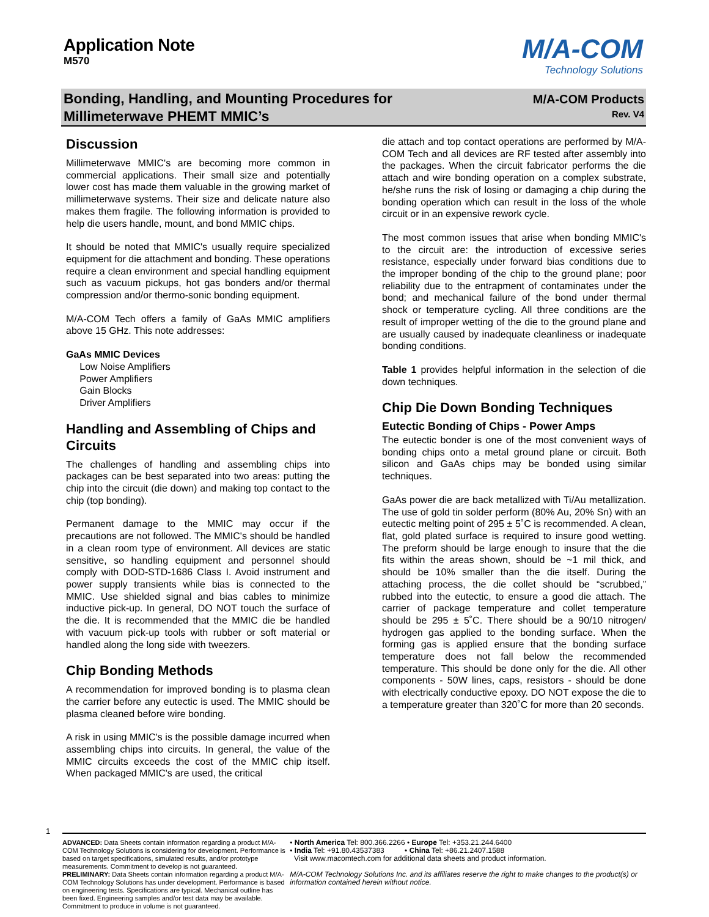Application Note
M570
M/A-COM
Technology Solutions
Bonding, Handling, and Mounting Procedures for
Millimeterwave PHEMT MMIC’s
M/A-COM Products
Rev. V4
Discussion
Millimeterwave MMIC's are becoming more common in commercial applications. Their small size and potentially lower cost has made them valuable in the growing market of millimeterwave systems. Their size and delicate nature also makes them fragile. The following information is provided to help die users handle, mount, and bond MMIC chips.
It should be noted that MMIC's usually require specialized equipment for die attachment and bonding. These operations require a clean environment and special handling equipment such as vacuum pickups, hot gas bonders and/or thermal compression and/or thermo-sonic bonding equipment.
M/A-COM Tech offers a family of GaAs MMIC amplifiers above 15 GHz. This note addresses:
GaAs MMIC Devices
Low Noise Amplifiers
Power Amplifiers
Gain Blocks
Driver Amplifiers
Handling and Assembling of Chips and Circuits
The challenges of handling and assembling chips into packages can be best separated into two areas: putting the chip into the circuit (die down) and making top contact to the chip (top bonding).
Permanent damage to the MMIC may occur if the precautions are not followed. The MMIC's should be handled in a clean room type of environment. All devices are static sensitive, so handling equipment and personnel should comply with DOD-STD-1686 Class I. Avoid instrument and power supply transients while bias is connected to the MMIC. Use shielded signal and bias cables to minimize inductive pick-up. In general, DO NOT touch the surface of the die. It is recommended that the MMIC die be handled with vacuum pick-up tools with rubber or soft material or handled along the long side with tweezers.
Chip Bonding Methods
A recommendation for improved bonding is to plasma clean the carrier before any eutectic is used. The MMIC should be plasma cleaned before wire bonding.
A risk in using MMIC's is the possible damage incurred when assembling chips into circuits. In general, the value of the MMIC circuits exceeds the cost of the MMIC chip itself. When packaged MMIC's are used, the critical
die attach and top contact operations are performed by M/A-COM Tech and all devices are RF tested after assembly into the packages. When the circuit fabricator performs the die attach and wire bonding operation on a complex substrate, he/she runs the risk of losing or damaging a chip during the bonding operation which can result in the loss of the whole circuit or in an expensive rework cycle.
The most common issues that arise when bonding MMIC's to the circuit are: the introduction of excessive series resistance, especially under forward bias conditions due to the improper bonding of the chip to the ground plane; poor reliability due to the entrapment of contaminates under the bond; and mechanical failure of the bond under thermal shock or temperature cycling. All three conditions are the result of improper wetting of the die to the ground plane and are usually caused by inadequate cleanliness or inadequate bonding conditions.
Table 1 provides helpful information in the selection of die down techniques.
Chip Die Down Bonding Techniques
Eutectic Bonding of Chips - Power Amps
The eutectic bonder is one of the most convenient ways of bonding chips onto a metal ground plane or circuit. Both silicon and GaAs chips may be bonded using similar techniques.
GaAs power die are back metallized with Ti/Au metallization. The use of gold tin solder perform (80% Au, 20% Sn) with an eutectic melting point of 295 ± 5˚C is recommended. A clean, flat, gold plated surface is required to insure good wetting. The preform should be large enough to insure that the die fits within the areas shown, should be ~1 mil thick, and should be 10% smaller than the die itself. During the attaching process, the die collet should be “scrubbed,” rubbed into the eutectic, to ensure a good die attach. The carrier of package temperature and collet temperature should be 295 ± 5˚C. There should be a 90/10 nitrogen/ hydrogen gas applied to the bonding surface. When the forming gas is applied ensure that the bonding surface temperature does not fall below the recommended temperature. This should be done only for the die. All other components - 50W lines, caps, resistors - should be done with electrically conductive epoxy. DO NOT expose the die to a temperature greater than 320˚C for more than 20 seconds.
1
ADVANCED: Data Sheets contain information regarding a product M/A-COM Technology Solutions is considering for development. Performance is based on target specifications, simulated results, and/or prototype measurements. Commitment to develop is not guaranteed.
PRELIMINARY: Data Sheets contain information regarding a product M/A-COM Technology Solutions has under development. Performance is based on engineering tests. Specifications are typical. Mechanical outline has been fixed. Engineering samples and/or test data may be available. Commitment to produce in volume is not guaranteed.
• North America Tel: 800.366.2266 • Europe Tel: +353.21.244.6400
• India Tel: +91.80.43537383 • China Tel: +86.21.2407.1588
Visit www.macomtech.com for additional data sheets and product information.
M/A-COM Technology Solutions Inc. and its affiliates reserve the right to make changes to the product(s) or information contained herein without notice.